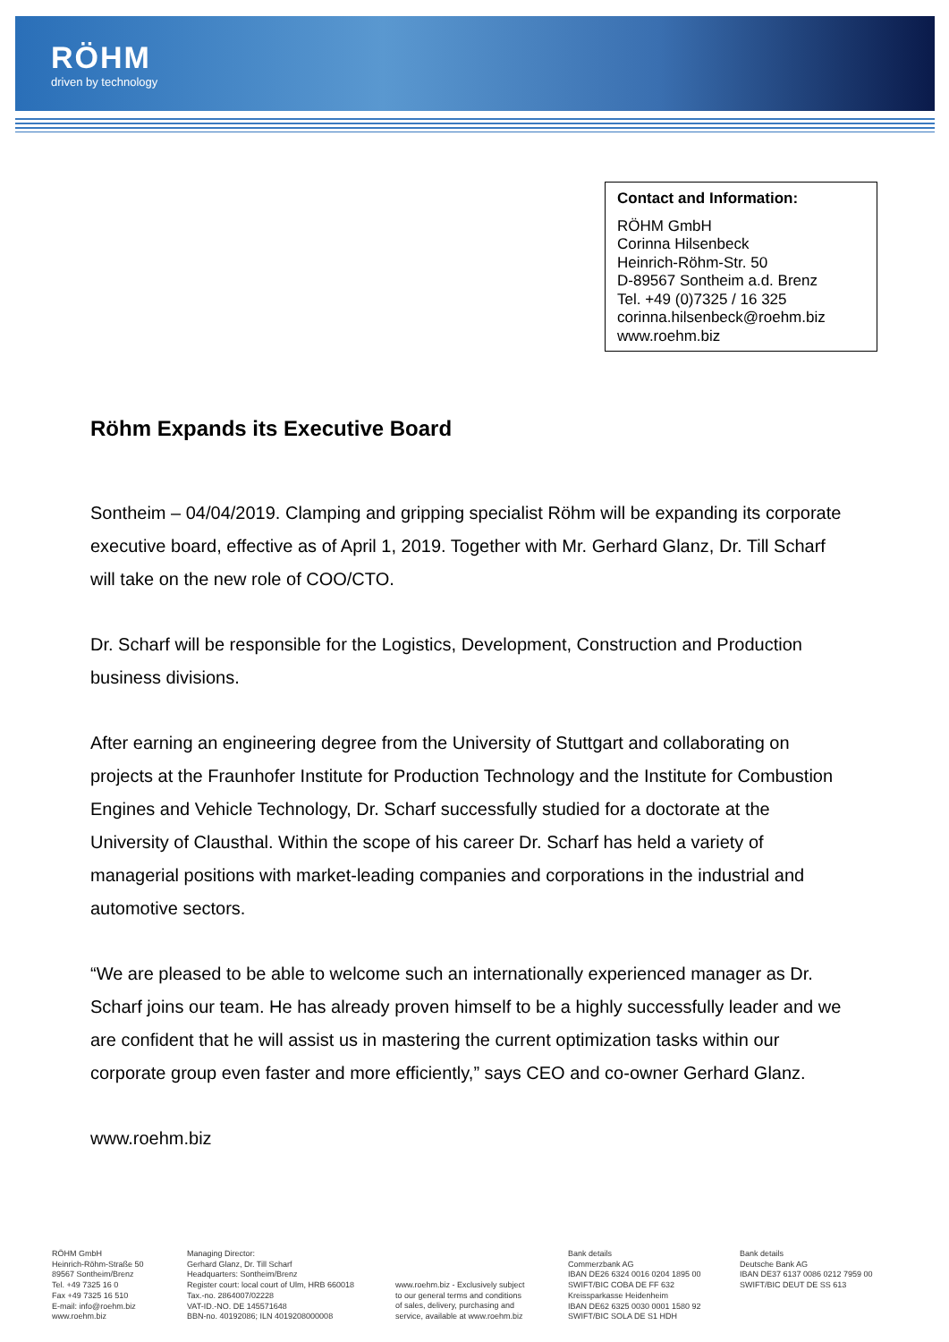RÖHM
driven by technology
Contact and Information:
RÖHM GmbH
Corinna Hilsenbeck
Heinrich-Röhm-Str. 50
D-89567 Sontheim a.d. Brenz
Tel. +49 (0)7325 / 16 325
corinna.hilsenbeck@roehm.biz
www.roehm.biz
Röhm Expands its Executive Board
Sontheim – 04/04/2019. Clamping and gripping specialist Röhm will be expanding its corporate executive board, effective as of April 1, 2019. Together with Mr. Gerhard Glanz, Dr. Till Scharf will take on the new role of COO/CTO.
Dr. Scharf will be responsible for the Logistics, Development, Construction and Production business divisions.
After earning an engineering degree from the University of Stuttgart and collaborating on projects at the Fraunhofer Institute for Production Technology and the Institute for Combustion Engines and Vehicle Technology, Dr. Scharf successfully studied for a doctorate at the University of Clausthal. Within the scope of his career Dr. Scharf has held a variety of managerial positions with market-leading companies and corporations in the industrial and automotive sectors.
“We are pleased to be able to welcome such an internationally experienced manager as Dr. Scharf joins our team. He has already proven himself to be a highly successfully leader and we are confident that he will assist us in mastering the current optimization tasks within our corporate group even faster and more efficiently,” says CEO and co-owner Gerhard Glanz.
www.roehm.biz
RÖHM GmbH
Heinrich-Röhm-Straße 50
89567 Sontheim/Brenz
Tel. +49 7325 16 0
Fax +49 7325 16 510
E-mail: info@roehm.biz
www.roehm.biz
Managing Director:
Gerhard Glanz, Dr. Till Scharf
Headquarters: Sontheim/Brenz
Register court: local court of Ulm, HRB 660018
Tax.-no. 2864007/02228
VAT-ID.-NO. DE 145571648
BBN-no. 40192086; ILN 4019208000008
www.roehm.biz - Exclusively subject
to our general terms and conditions
of sales, delivery, purchasing and
service, available at www.roehm.biz
Bank details
Commerzbank AG
IBAN DE26 6324 0016 0204 1895 00
SWIFT/BIC COBA DE FF 632
Kreissparkasse Heidenheim
IBAN DE62 6325 0030 0001 1580 92
SWIFT/BIC SOLA DE S1 HDH
Bank details
Deutsche Bank AG
IBAN DE37 6137 0086 0212 7959 00
SWIFT/BIC DEUT DE SS 613